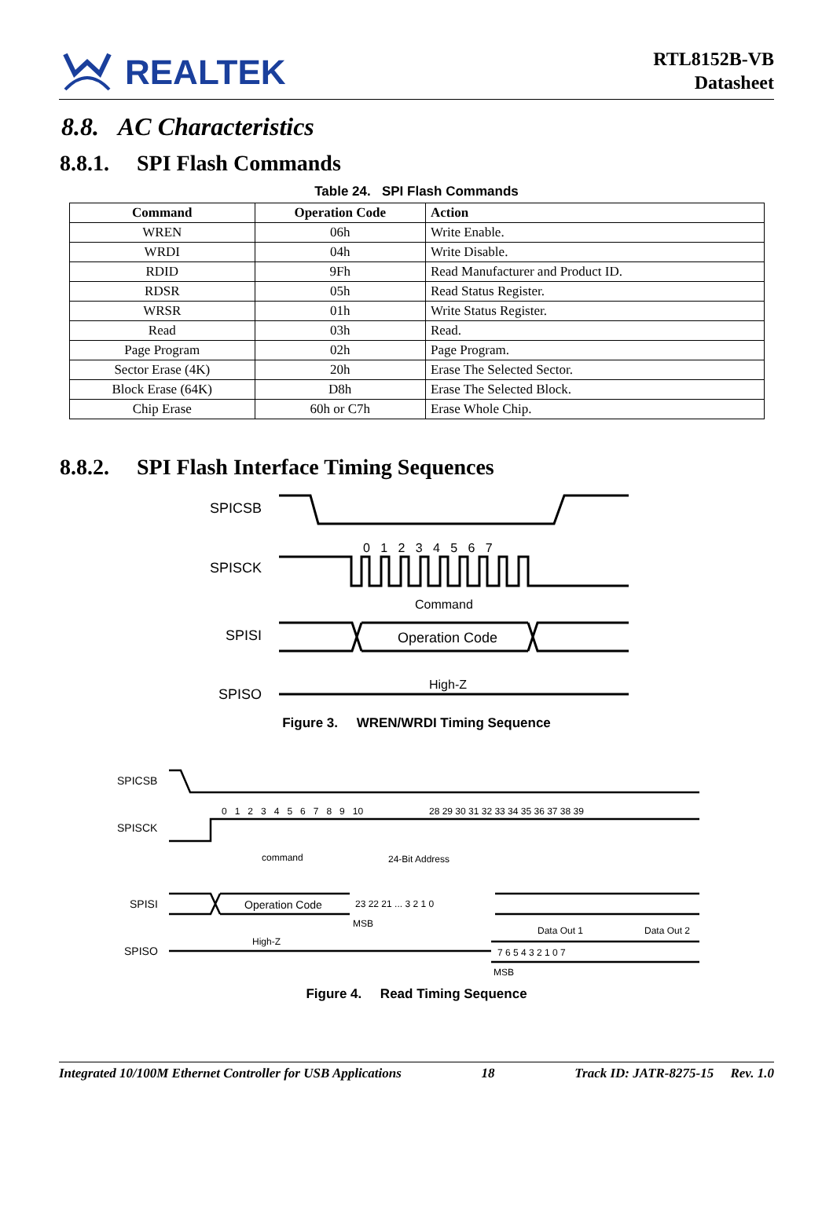REALTEK
RTL8152B-VB
Datasheet
8.8. AC Characteristics
8.8.1. SPI Flash Commands
Table 24. SPI Flash Commands
| Command | Operation Code | Action |
| --- | --- | --- |
| WREN | 06h | Write Enable. |
| WRDI | 04h | Write Disable. |
| RDID | 9Fh | Read Manufacturer and Product ID. |
| RDSR | 05h | Read Status Register. |
| WRSR | 01h | Write Status Register. |
| Read | 03h | Read. |
| Page Program | 02h | Page Program. |
| Sector Erase (4K) | 20h | Erase The Selected Sector. |
| Block Erase (64K) | D8h | Erase The Selected Block. |
| Chip Erase | 60h or C7h | Erase Whole Chip. |
8.8.2. SPI Flash Interface Timing Sequences
SPICSB
SPISCK
SPISI
SPISO
0 1 2 3 4 5 6 7
Command
Operation Code
High-Z
Figure 3. WREN/WRDI Timing Sequence
SPICSB
SPISCK
SPISI
SPISO
0 1 2 3 4 5 6 7 8 9 10
28 29 30 31 32 33 34 35 36 37 38 39
command
24-Bit Address
Operation Code
23 22 21 ... 3 2 1 0
MSB
Data Out 1
Data Out 2
High-Z
7 6 5 4 3 2 1 0 7
MSB
Figure 4. Read Timing Sequence
Integrated 10/100M Ethernet Controller for USB Applications 18 Track ID: JATR-8275-15 Rev. 1.0